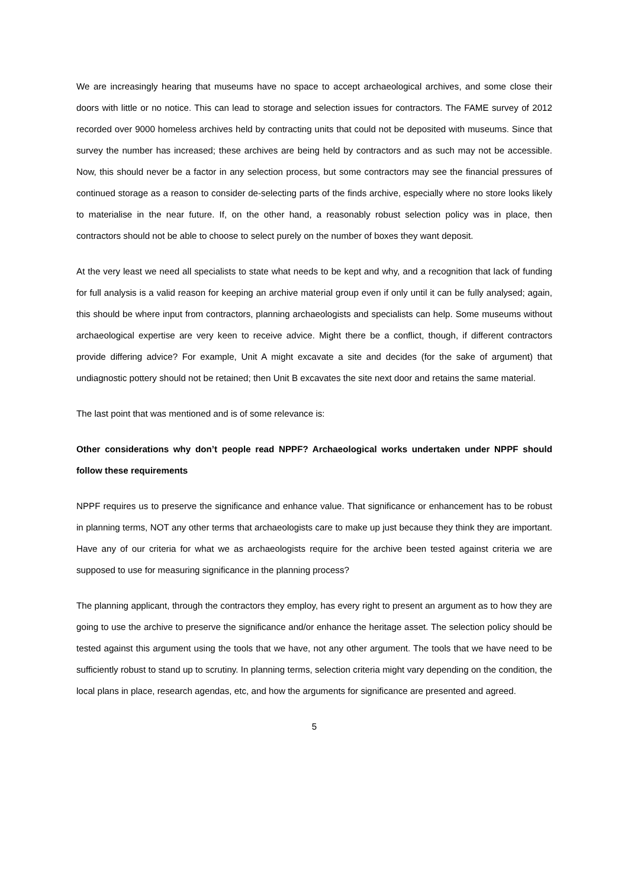We are increasingly hearing that museums have no space to accept archaeological archives, and some close their doors with little or no notice. This can lead to storage and selection issues for contractors. The FAME survey of 2012 recorded over 9000 homeless archives held by contracting units that could not be deposited with museums. Since that survey the number has increased; these archives are being held by contractors and as such may not be accessible. Now, this should never be a factor in any selection process, but some contractors may see the financial pressures of continued storage as a reason to consider de-selecting parts of the finds archive, especially where no store looks likely to materialise in the near future. If, on the other hand, a reasonably robust selection policy was in place, then contractors should not be able to choose to select purely on the number of boxes they want deposit.
At the very least we need all specialists to state what needs to be kept and why, and a recognition that lack of funding for full analysis is a valid reason for keeping an archive material group even if only until it can be fully analysed; again, this should be where input from contractors, planning archaeologists and specialists can help. Some museums without archaeological expertise are very keen to receive advice. Might there be a conflict, though, if different contractors provide differing advice? For example, Unit A might excavate a site and decides (for the sake of argument) that undiagnostic pottery should not be retained; then Unit B excavates the site next door and retains the same material.
The last point that was mentioned and is of some relevance is:
Other considerations why don’t people read NPPF? Archaeological works undertaken under NPPF should follow these requirements
NPPF requires us to preserve the significance and enhance value. That significance or enhancement has to be robust in planning terms, NOT any other terms that archaeologists care to make up just because they think they are important. Have any of our criteria for what we as archaeologists require for the archive been tested against criteria we are supposed to use for measuring significance in the planning process?
The planning applicant, through the contractors they employ, has every right to present an argument as to how they are going to use the archive to preserve the significance and/or enhance the heritage asset. The selection policy should be tested against this argument using the tools that we have, not any other argument. The tools that we have need to be sufficiently robust to stand up to scrutiny. In planning terms, selection criteria might vary depending on the condition, the local plans in place, research agendas, etc, and how the arguments for significance are presented and agreed.
5